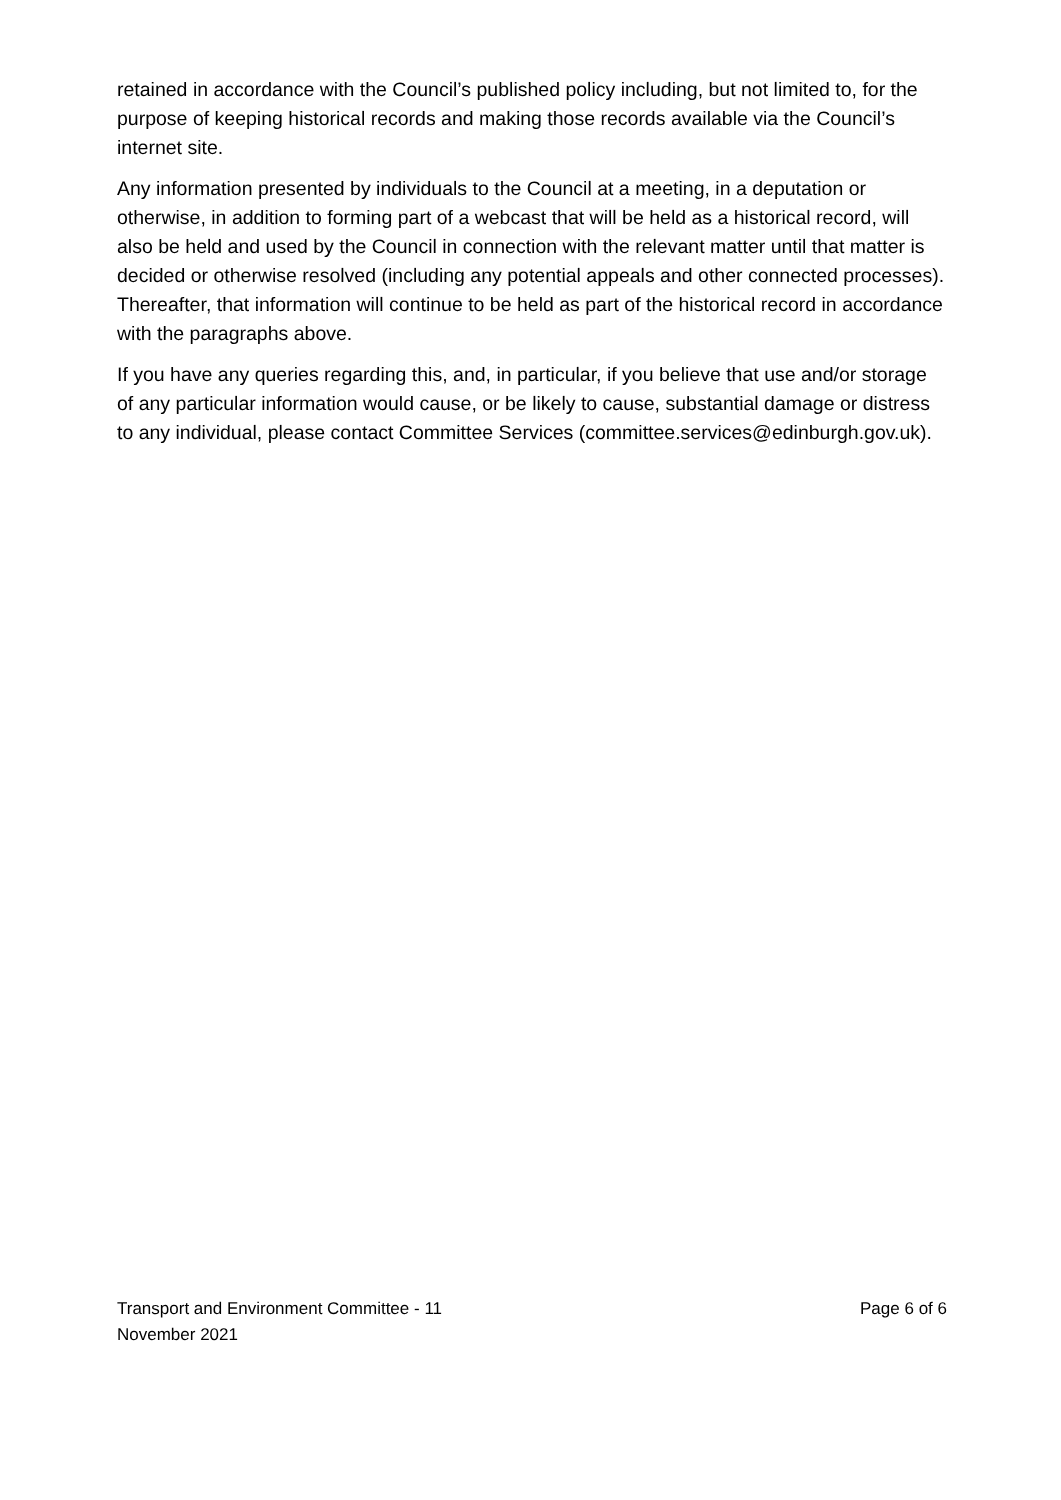retained in accordance with the Council’s published policy including, but not limited to, for the purpose of keeping historical records and making those records available via the Council’s internet site.
Any information presented by individuals to the Council at a meeting, in a deputation or otherwise, in addition to forming part of a webcast that will be held as a historical record, will also be held and used by the Council in connection with the relevant matter until that matter is decided or otherwise resolved (including any potential appeals and other connected processes). Thereafter, that information will continue to be held as part of the historical record in accordance with the paragraphs above.
If you have any queries regarding this, and, in particular, if you believe that use and/or storage of any particular information would cause, or be likely to cause, substantial damage or distress to any individual, please contact Committee Services (committee.services@edinburgh.gov.uk).
Transport and Environment Committee - 11
November 2021
Page 6 of 6